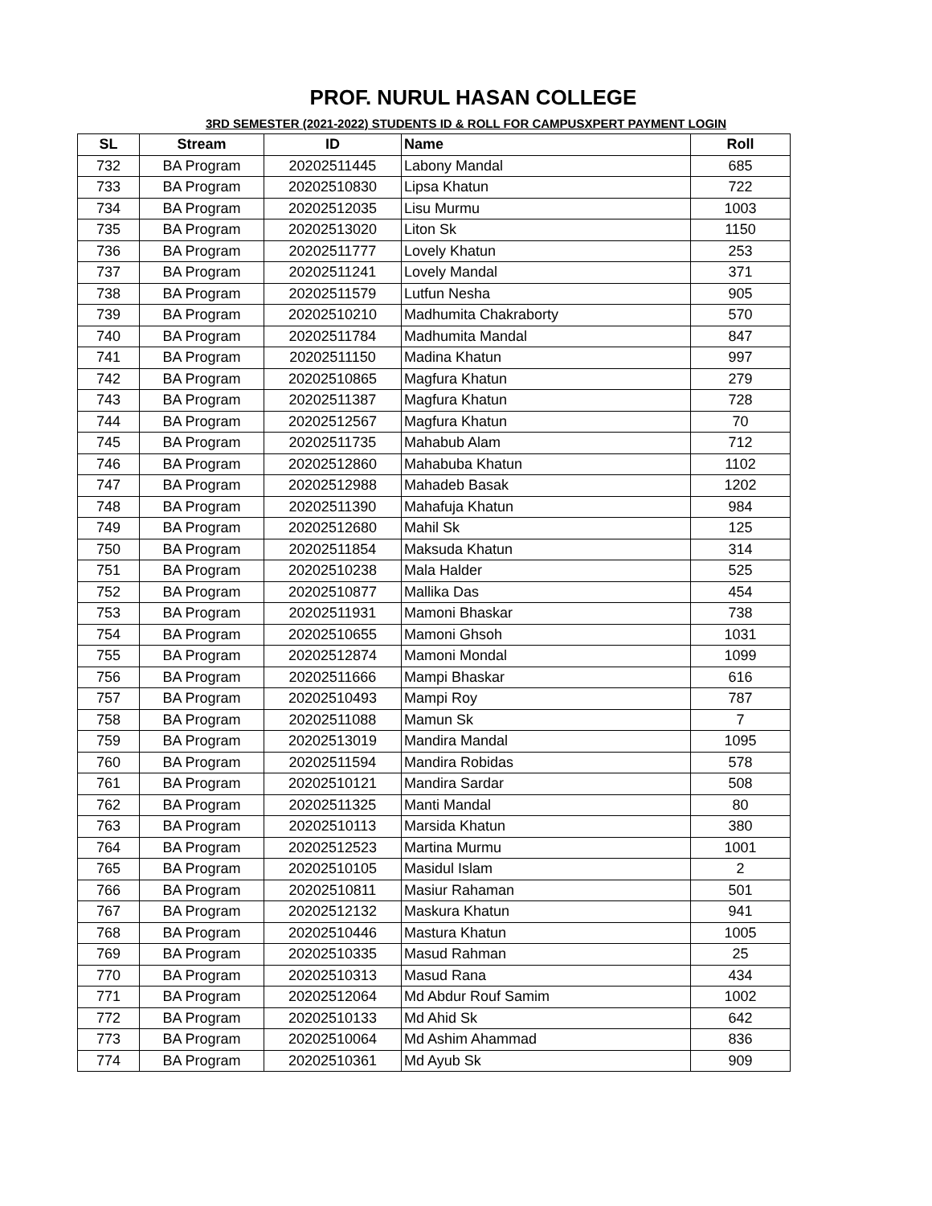PROF. NURUL HASAN COLLEGE
3RD SEMESTER (2021-2022) STUDENTS ID & ROLL FOR CAMPUSXPERT PAYMENT LOGIN
| SL | Stream | ID | Name | Roll |
| --- | --- | --- | --- | --- |
| 732 | BA Program | 20202511445 | Labony Mandal | 685 |
| 733 | BA Program | 20202510830 | Lipsa Khatun | 722 |
| 734 | BA Program | 20202512035 | Lisu Murmu | 1003 |
| 735 | BA Program | 20202513020 | Liton Sk | 1150 |
| 736 | BA Program | 20202511777 | Lovely Khatun | 253 |
| 737 | BA Program | 20202511241 | Lovely Mandal | 371 |
| 738 | BA Program | 20202511579 | Lutfun Nesha | 905 |
| 739 | BA Program | 20202510210 | Madhumita Chakraborty | 570 |
| 740 | BA Program | 20202511784 | Madhumita Mandal | 847 |
| 741 | BA Program | 20202511150 | Madina Khatun | 997 |
| 742 | BA Program | 20202510865 | Magfura Khatun | 279 |
| 743 | BA Program | 20202511387 | Magfura Khatun | 728 |
| 744 | BA Program | 20202512567 | Magfura Khatun | 70 |
| 745 | BA Program | 20202511735 | Mahabub Alam | 712 |
| 746 | BA Program | 20202512860 | Mahabuba Khatun | 1102 |
| 747 | BA Program | 20202512988 | Mahadeb Basak | 1202 |
| 748 | BA Program | 20202511390 | Mahafuja Khatun | 984 |
| 749 | BA Program | 20202512680 | Mahil Sk | 125 |
| 750 | BA Program | 20202511854 | Maksuda Khatun | 314 |
| 751 | BA Program | 20202510238 | Mala Halder | 525 |
| 752 | BA Program | 20202510877 | Mallika Das | 454 |
| 753 | BA Program | 20202511931 | Mamoni Bhaskar | 738 |
| 754 | BA Program | 20202510655 | Mamoni Ghsoh | 1031 |
| 755 | BA Program | 20202512874 | Mamoni Mondal | 1099 |
| 756 | BA Program | 20202511666 | Mampi Bhaskar | 616 |
| 757 | BA Program | 20202510493 | Mampi Roy | 787 |
| 758 | BA Program | 20202511088 | Mamun Sk | 7 |
| 759 | BA Program | 20202513019 | Mandira Mandal | 1095 |
| 760 | BA Program | 20202511594 | Mandira Robidas | 578 |
| 761 | BA Program | 20202510121 | Mandira Sardar | 508 |
| 762 | BA Program | 20202511325 | Manti Mandal | 80 |
| 763 | BA Program | 20202510113 | Marsida Khatun | 380 |
| 764 | BA Program | 20202512523 | Martina Murmu | 1001 |
| 765 | BA Program | 20202510105 | Masidul Islam | 2 |
| 766 | BA Program | 20202510811 | Masiur Rahaman | 501 |
| 767 | BA Program | 20202512132 | Maskura Khatun | 941 |
| 768 | BA Program | 20202510446 | Mastura Khatun | 1005 |
| 769 | BA Program | 20202510335 | Masud Rahman | 25 |
| 770 | BA Program | 20202510313 | Masud Rana | 434 |
| 771 | BA Program | 20202512064 | Md Abdur Rouf Samim | 1002 |
| 772 | BA Program | 20202510133 | Md Ahid Sk | 642 |
| 773 | BA Program | 20202510064 | Md Ashim Ahammad | 836 |
| 774 | BA Program | 20202510361 | Md Ayub Sk | 909 |